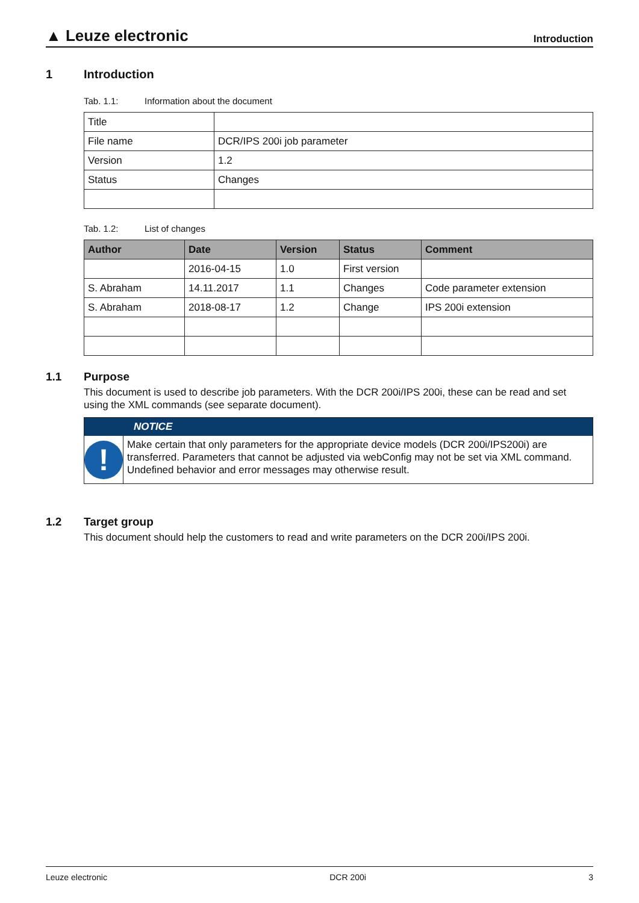▲ Leuze electronic
Introduction
1 Introduction
Tab. 1.1: Information about the document
| Title | |
| File name | DCR/IPS 200i job parameter |
| Version | 1.2 |
| Status | Changes |
Tab. 1.2: List of changes
| Author | Date | Version | Status | Comment |
| --- | --- | --- | --- | --- |
| | 2016-04-15 | 1.0 | First version | |
| S. Abraham | 14.11.2017 | 1.1 | Changes | Code parameter extension |
| S. Abraham | 2018-08-17 | 1.2 | Change | IPS 200i extension |
1.1 Purpose
This document is used to describe job parameters. With the DCR 200i/IPS 200i, these can be read and set using the XML commands (see separate document).
NOTICE
!
Make certain that only parameters for the appropriate device models (DCR 200i/IPS200i) are transferred. Parameters that cannot be adjusted via webConfig may not be set via XML command. Undefined behavior and error messages may otherwise result.
1.2 Target group
This document should help the customers to read and write parameters on the DCR 200i/IPS 200i.
Leuze electronic DCR 200i 3